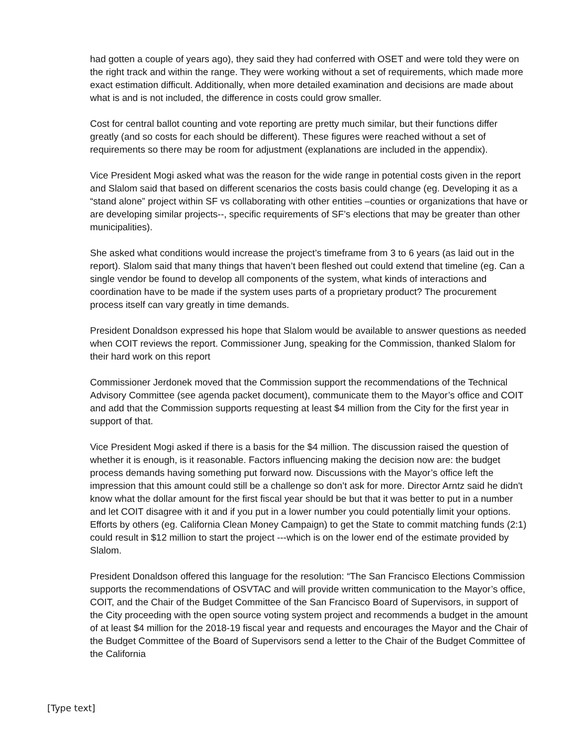had gotten a couple of years ago), they said they had conferred with OSET and were told they were on the right track and within the range. They were working without a set of requirements, which made more exact estimation difficult. Additionally, when more detailed examination and decisions are made about what is and is not included, the difference in costs could grow smaller.
Cost for central ballot counting and vote reporting are pretty much similar, but their functions differ greatly (and so costs for each should be different). These figures were reached without a set of requirements so there may be room for adjustment (explanations are included in the appendix).
Vice President Mogi asked what was the reason for the wide range in potential costs given in the report and Slalom said that based on different scenarios the costs basis could change (eg. Developing it as a “stand alone” project within SF vs collaborating with other entities –counties or organizations that have or are developing similar projects--, specific requirements of SF’s elections that may be greater than other municipalities).
She asked what conditions would increase the project’s timeframe from 3 to 6 years (as laid out in the report). Slalom said that many things that haven’t been fleshed out could extend that timeline (eg. Can a single vendor be found to develop all components of the system, what kinds of interactions and coordination have to be made if the system uses parts of a proprietary product? The procurement process itself can vary greatly in time demands.
President Donaldson expressed his hope that Slalom would be available to answer questions as needed when COIT reviews the report. Commissioner Jung, speaking for the Commission, thanked Slalom for their hard work on this report
Commissioner Jerdonek moved that the Commission support the recommendations of the Technical Advisory Committee (see agenda packet document), communicate them to the Mayor’s office and COIT and add that the Commission supports requesting at least $4 million from the City for the first year in support of that.
Vice President Mogi asked if there is a basis for the $4 million. The discussion raised the question of whether it is enough, is it reasonable. Factors influencing making the decision now are: the budget process demands having something put forward now. Discussions with the Mayor’s office left the impression that this amount could still be a challenge so don’t ask for more. Director Arntz said he didn't know what the dollar amount for the first fiscal year should be but that it was better to put in a number and let COIT disagree with it and if you put in a lower number you could potentially limit your options. Efforts by others (eg. California Clean Money Campaign) to get the State to commit matching funds (2:1) could result in $12 million to start the project ---which is on the lower end of the estimate provided by Slalom.
President Donaldson offered this language for the resolution: “The San Francisco Elections Commission supports the recommendations of OSVTAC and will provide written communication to the Mayor’s office, COIT, and the Chair of the Budget Committee of the San Francisco Board of Supervisors, in support of the City proceeding with the open source voting system project and recommends a budget in the amount of at least $4 million for the 2018-19 fiscal year and requests and encourages the Mayor and the Chair of the Budget Committee of the Board of Supervisors send a letter to the Chair of the Budget Committee of the California
[Type text]